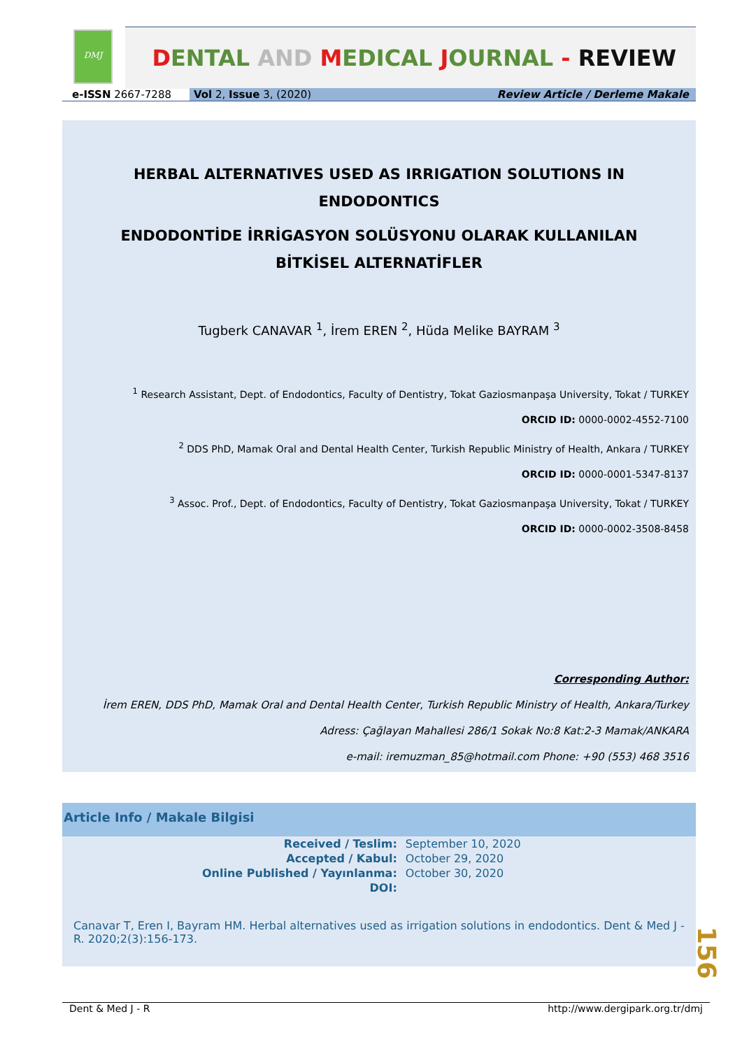DMJ
DENTAL AND MEDICAL JOURNAL - REVIEW
e-ISSN 2667-7288 Vol 2, Issue 3, (2020) Review Article / Derleme Makale
HERBAL ALTERNATIVES USED AS IRRIGATION SOLUTIONS IN ENDODONTICS
ENDODONTİDE İRRİGASYON SOLÜSYONU OLARAK KULLANILAN BİTKİSEL ALTERNATİFLER
Tugberk CANAVAR <sup>1</sup>, İrem EREN <sup>2</sup>, Hüda Melike BAYRAM <sup>3</sup>
<sup>1</sup> Research Assistant, Dept. of Endodontics, Faculty of Dentistry, Tokat Gaziosmanpaşa University, Tokat / TURKEY
ORCID ID: 0000-0002-4552-7100
<sup>2</sup> DDS PhD, Mamak Oral and Dental Health Center, Turkish Republic Ministry of Health, Ankara / TURKEY
ORCID ID: 0000-0001-5347-8137
<sup>3</sup> Assoc. Prof., Dept. of Endodontics, Faculty of Dentistry, Tokat Gaziosmanpaşa University, Tokat / TURKEY
ORCID ID: 0000-0002-3508-8458
Corresponding Author:
İrem EREN, DDS PhD, Mamak Oral and Dental Health Center, Turkish Republic Ministry of Health, Ankara/Turkey
Adress: Çağlayan Mahallesi 286/1 Sokak No:8 Kat:2-3 Mamak/ANKARA
e-mail: iremuzman_85@hotmail.com Phone: +90 (553) 468 3516
Article Info / Makale Bilgisi
| Received / Teslim: | September 10, 2020 |
| Accepted / Kabul: | October 29, 2020 |
| Online Published / Yayınlanma: | October 30, 2020 |
| DOI: | |
Canavar T, Eren I, Bayram HM. Herbal alternatives used as irrigation solutions in endodontics. Dent & Med J - R. 2020;2(3):156-173.
156
Dent & Med J - R http://www.dergipark.org.tr/dmj